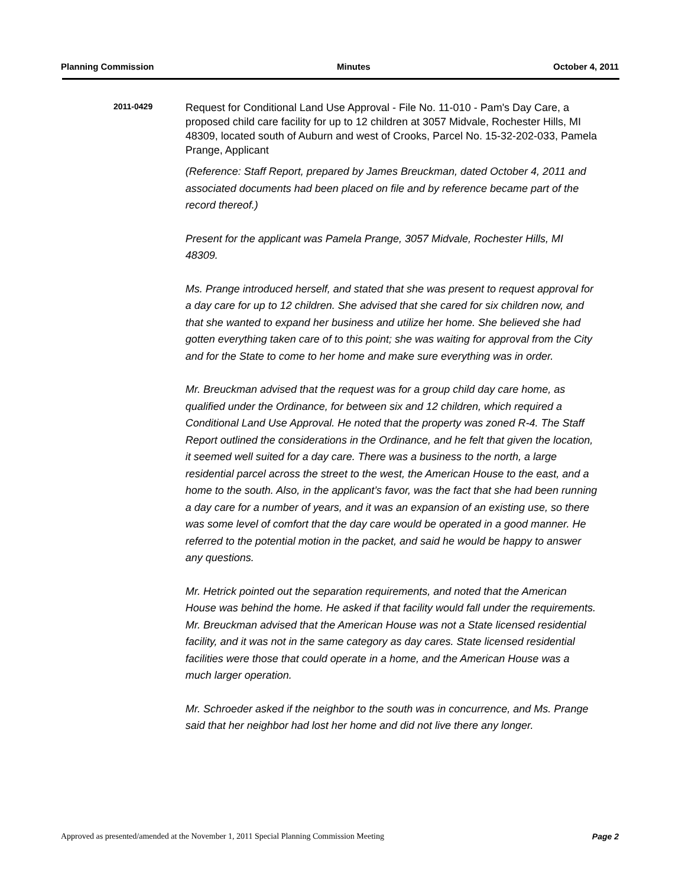Planning Commission Minutes October 4, 2011
2011-0429
Request for Conditional Land Use Approval - File No. 11-010 - Pam's Day Care, a proposed child care facility for up to 12 children at 3057 Midvale, Rochester Hills, MI 48309, located south of Auburn and west of Crooks, Parcel No. 15-32-202-033, Pamela Prange, Applicant
(Reference: Staff Report, prepared by James Breuckman, dated October 4, 2011 and associated documents had been placed on file and by reference became part of the record thereof.)
Present for the applicant was Pamela Prange, 3057 Midvale, Rochester Hills, MI 48309.
Ms. Prange introduced herself, and stated that she was present to request approval for a day care for up to 12 children. She advised that she cared for six children now, and that she wanted to expand her business and utilize her home. She believed she had gotten everything taken care of to this point; she was waiting for approval from the City and for the State to come to her home and make sure everything was in order.
Mr. Breuckman advised that the request was for a group child day care home, as qualified under the Ordinance, for between six and 12 children, which required a Conditional Land Use Approval. He noted that the property was zoned R-4. The Staff Report outlined the considerations in the Ordinance, and he felt that given the location, it seemed well suited for a day care. There was a business to the north, a large residential parcel across the street to the west, the American House to the east, and a home to the south. Also, in the applicant’s favor, was the fact that she had been running a day care for a number of years, and it was an expansion of an existing use, so there was some level of comfort that the day care would be operated in a good manner. He referred to the potential motion in the packet, and said he would be happy to answer any questions.
Mr. Hetrick pointed out the separation requirements, and noted that the American House was behind the home. He asked if that facility would fall under the requirements. Mr. Breuckman advised that the American House was not a State licensed residential facility, and it was not in the same category as day cares. State licensed residential facilities were those that could operate in a home, and the American House was a much larger operation.
Mr. Schroeder asked if the neighbor to the south was in concurrence, and Ms. Prange said that her neighbor had lost her home and did not live there any longer.
Approved as presented/amended at the November 1, 2011 Special Planning Commission Meeting Page 2